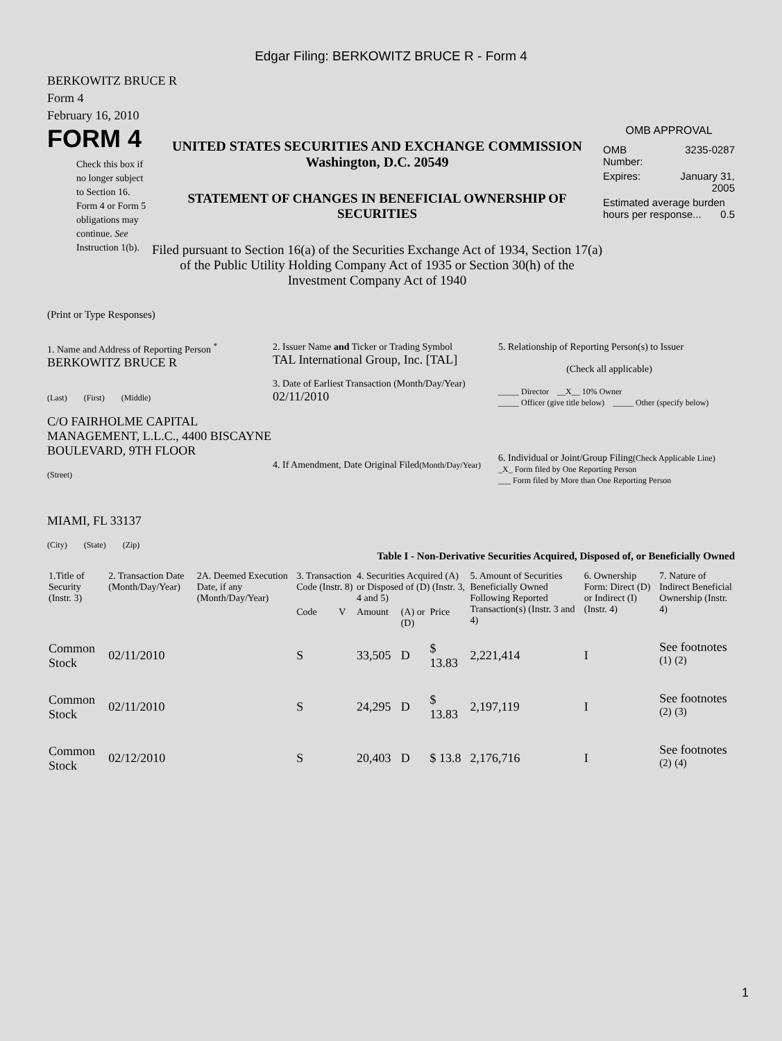Edgar Filing: BERKOWITZ BRUCE R - Form 4
BERKOWITZ BRUCE R
Form 4
February 16, 2010
FORM 4
Check this box if no longer subject to Section 16. Form 4 or Form 5 obligations may continue. See Instruction 1(b).
UNITED STATES SECURITIES AND EXCHANGE COMMISSION
Washington, D.C. 20549
STATEMENT OF CHANGES IN BENEFICIAL OWNERSHIP OF SECURITIES
Filed pursuant to Section 16(a) of the Securities Exchange Act of 1934, Section 17(a) of the Public Utility Holding Company Act of 1935 or Section 30(h) of the Investment Company Act of 1940
OMB APPROVAL
| OMB Number: | 3235-0287 |
| Expires: | January 31, 2005 |
| Estimated average burden hours per response... 0.5 | |
(Print or Type Responses)
1. Name and Address of Reporting Person <sup>*</sup>
BERKOWITZ BRUCE R
(Last) (First) (Middle)
C/O FAIRHOLME CAPITAL MANAGEMENT, L.L.C., 4400 BISCAYNE BOULEVARD, 9TH FLOOR
(Street)
MIAMI, FL 33137
(City) (State) (Zip)
2. Issuer Name and Ticker or Trading Symbol
TAL International Group, Inc. [TAL]
3. Date of Earliest Transaction (Month/Day/Year)
02/11/2010
4. If Amendment, Date Original Filed(Month/Day/Year)
5. Relationship of Reporting Person(s) to Issuer
(Check all applicable)
_____ Director __X__ 10% Owner
_____ Officer (give title below) _____ Other (specify below)
6. Individual or Joint/Group Filing(Check Applicable Line)
_X_ Form filed by One Reporting Person
___ Form filed by More than One Reporting Person
Table I - Non-Derivative Securities Acquired, Disposed of, or Beneficially Owned
| 1.Title of Security (Instr. 3) | 2. Transaction Date (Month/Day/Year) | 2A. Deemed Execution Date, if any (Month/Day/Year) | 3. Transaction Code (Instr. 8) | | 4. Securities Acquired (A) or Disposed of (D) (Instr. 3, 4 and 5) | | | 5. Amount of Securities Beneficially Owned Following Reported Transaction(s) (Instr. 3 and 4) | 6. Ownership Form: Direct (D) or Indirect (I) (Instr. 4) | 7. Nature of Indirect Beneficial Ownership (Instr. 4) |
| --- | --- | --- | --- | --- | --- | --- | --- | --- | --- | --- |
| | | | Code | V | Amount | (A) or (D) | Price | | | |
| Common Stock | 02/11/2010 | | S | | 33,505 | D | $ 13.83 | 2,221,414 | I | See footnotes <sup>(1)</sup> <sup>(2)</sup> |
| Common Stock | 02/11/2010 | | S | | 24,295 | D | $ 13.83 | 2,197,119 | I | See footnotes <sup>(2)</sup> <sup>(3)</sup> |
| Common Stock | 02/12/2010 | | S | | 20,403 | D | $ 13.8 | 2,176,716 | I | See footnotes <sup>(2)</sup> <sup>(4)</sup> |
1